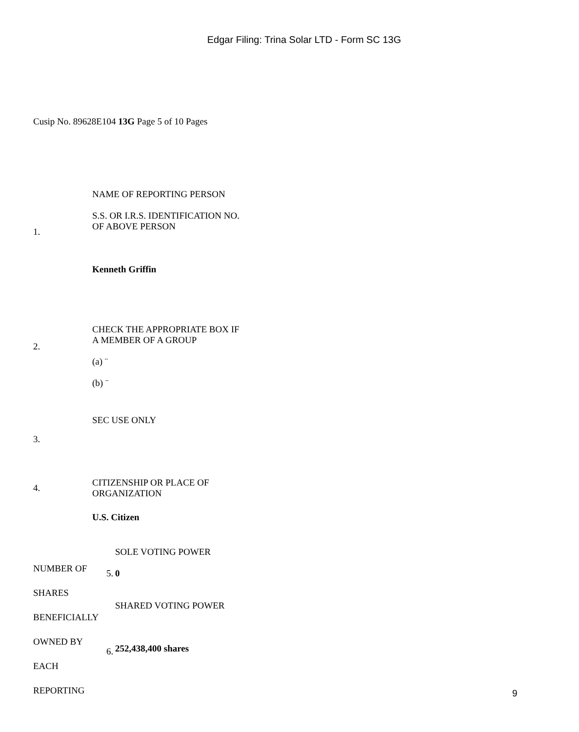Edgar Filing: Trina Solar LTD - Form SC 13G
Cusip No. 89628E104 13G Page 5 of 10 Pages
| 1. | NAME OF REPORTING PERSON S.S. OR I.R.S. IDENTIFICATION NO. OF ABOVE PERSON Kenneth Griffin |
| 2. | CHECK THE APPROPRIATE BOX IF A MEMBER OF A GROUP (a) ¨ (b) ¨ |
| 3. | SEC USE ONLY |
| 4. | CITIZENSHIP OR PLACE OF ORGANIZATION |
| | U.S. Citizen |
| NUMBER OF SHARES BENEFICIALLY OWNED BY EACH REPORTING | 5. | SOLE VOTING POWER 0 |
| | 6. | SHARED VOTING POWER 252,438,400 shares |
9